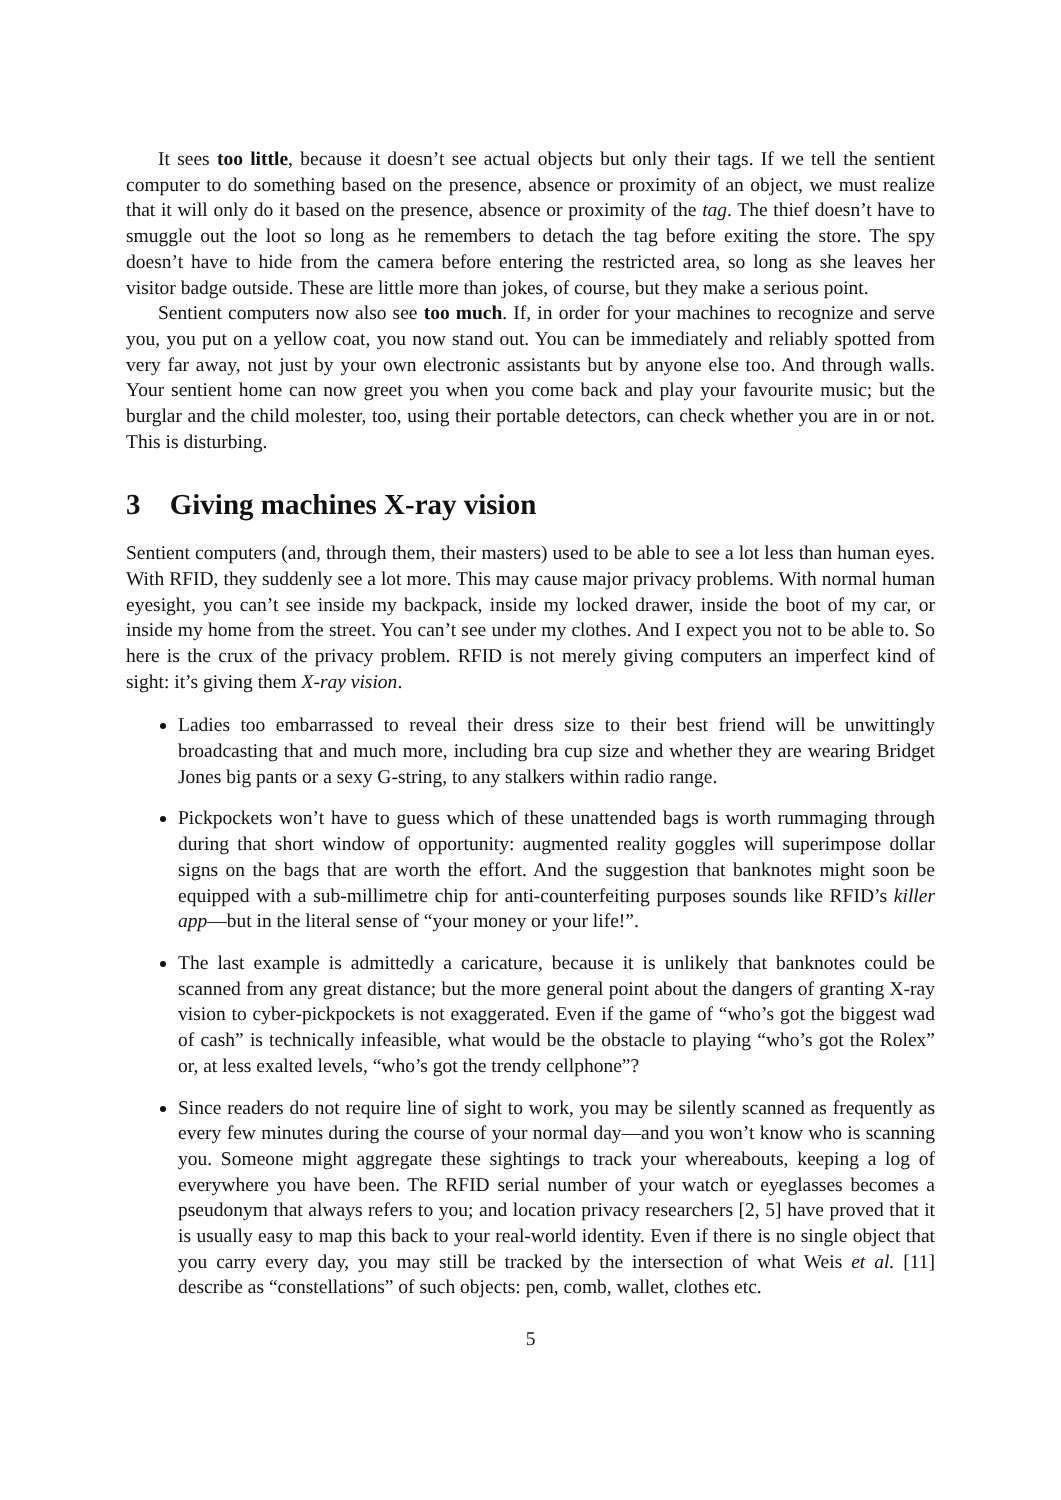It sees too little, because it doesn’t see actual objects but only their tags. If we tell the sentient computer to do something based on the presence, absence or proximity of an object, we must realize that it will only do it based on the presence, absence or proximity of the tag. The thief doesn’t have to smuggle out the loot so long as he remembers to detach the tag before exiting the store. The spy doesn’t have to hide from the camera before entering the restricted area, so long as she leaves her visitor badge outside. These are little more than jokes, of course, but they make a serious point.
Sentient computers now also see too much. If, in order for your machines to recognize and serve you, you put on a yellow coat, you now stand out. You can be immediately and reliably spotted from very far away, not just by your own electronic assistants but by anyone else too. And through walls. Your sentient home can now greet you when you come back and play your favourite music; but the burglar and the child molester, too, using their portable detectors, can check whether you are in or not. This is disturbing.
3 Giving machines X-ray vision
Sentient computers (and, through them, their masters) used to be able to see a lot less than human eyes. With RFID, they suddenly see a lot more. This may cause major privacy problems. With normal human eyesight, you can’t see inside my backpack, inside my locked drawer, inside the boot of my car, or inside my home from the street. You can’t see under my clothes. And I expect you not to be able to. So here is the crux of the privacy problem. RFID is not merely giving computers an imperfect kind of sight: it’s giving them X-ray vision.
Ladies too embarrassed to reveal their dress size to their best friend will be unwittingly broadcasting that and much more, including bra cup size and whether they are wearing Bridget Jones big pants or a sexy G-string, to any stalkers within radio range.
Pickpockets won’t have to guess which of these unattended bags is worth rummaging through during that short window of opportunity: augmented reality goggles will superimpose dollar signs on the bags that are worth the effort. And the suggestion that banknotes might soon be equipped with a sub-millimetre chip for anti-counterfeiting purposes sounds like RFID’s killer app—but in the literal sense of “your money or your life!”.
The last example is admittedly a caricature, because it is unlikely that banknotes could be scanned from any great distance; but the more general point about the dangers of granting X-ray vision to cyber-pickpockets is not exaggerated. Even if the game of “who’s got the biggest wad of cash” is technically infeasible, what would be the obstacle to playing “who’s got the Rolex” or, at less exalted levels, “who’s got the trendy cellphone”?
Since readers do not require line of sight to work, you may be silently scanned as frequently as every few minutes during the course of your normal day—and you won’t know who is scanning you. Someone might aggregate these sightings to track your whereabouts, keeping a log of everywhere you have been. The RFID serial number of your watch or eyeglasses becomes a pseudonym that always refers to you; and location privacy researchers [2, 5] have proved that it is usually easy to map this back to your real-world identity. Even if there is no single object that you carry every day, you may still be tracked by the intersection of what Weis et al. [11] describe as “constellations” of such objects: pen, comb, wallet, clothes etc.
5